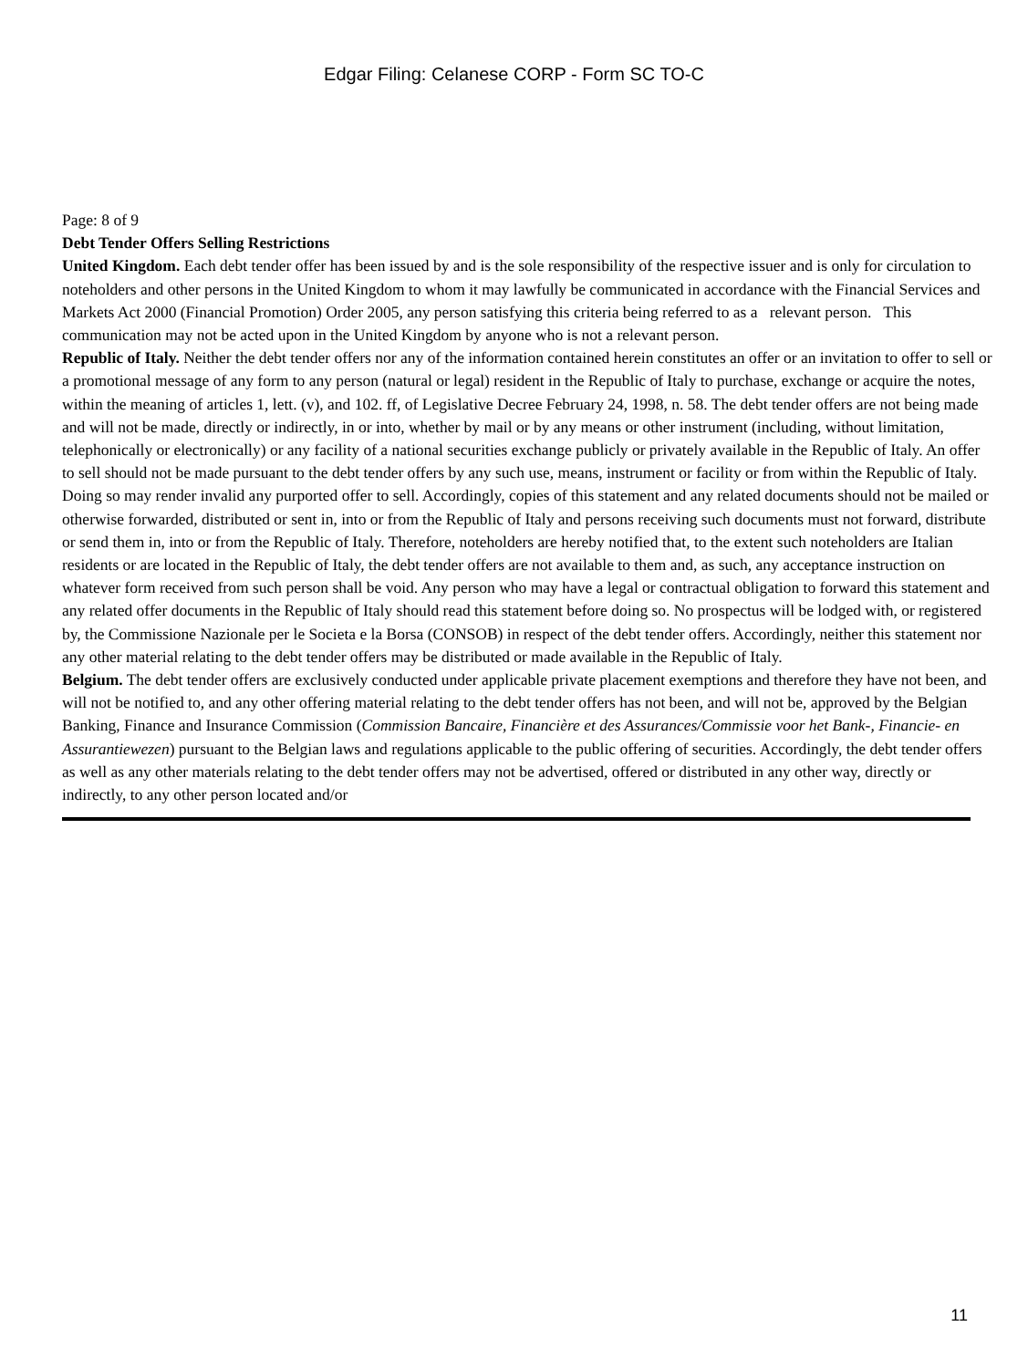Edgar Filing: Celanese CORP - Form SC TO-C
Page: 8 of 9
Debt Tender Offers Selling Restrictions
United Kingdom. Each debt tender offer has been issued by and is the sole responsibility of the respective issuer and is only for circulation to noteholders and other persons in the United Kingdom to whom it may lawfully be communicated in accordance with the Financial Services and Markets Act 2000 (Financial Promotion) Order 2005, any person satisfying this criteria being referred to as a relevant person. This communication may not be acted upon in the United Kingdom by anyone who is not a relevant person.
Republic of Italy. Neither the debt tender offers nor any of the information contained herein constitutes an offer or an invitation to offer to sell or a promotional message of any form to any person (natural or legal) resident in the Republic of Italy to purchase, exchange or acquire the notes, within the meaning of articles 1, lett. (v), and 102. ff, of Legislative Decree February 24, 1998, n. 58. The debt tender offers are not being made and will not be made, directly or indirectly, in or into, whether by mail or by any means or other instrument (including, without limitation, telephonically or electronically) or any facility of a national securities exchange publicly or privately available in the Republic of Italy. An offer to sell should not be made pursuant to the debt tender offers by any such use, means, instrument or facility or from within the Republic of Italy. Doing so may render invalid any purported offer to sell. Accordingly, copies of this statement and any related documents should not be mailed or otherwise forwarded, distributed or sent in, into or from the Republic of Italy and persons receiving such documents must not forward, distribute or send them in, into or from the Republic of Italy. Therefore, noteholders are hereby notified that, to the extent such noteholders are Italian residents or are located in the Republic of Italy, the debt tender offers are not available to them and, as such, any acceptance instruction on whatever form received from such person shall be void. Any person who may have a legal or contractual obligation to forward this statement and any related offer documents in the Republic of Italy should read this statement before doing so. No prospectus will be lodged with, or registered by, the Commissione Nazionale per le Societa e la Borsa (CONSOB) in respect of the debt tender offers. Accordingly, neither this statement nor any other material relating to the debt tender offers may be distributed or made available in the Republic of Italy.
Belgium. The debt tender offers are exclusively conducted under applicable private placement exemptions and therefore they have not been, and will not be notified to, and any other offering material relating to the debt tender offers has not been, and will not be, approved by the Belgian Banking, Finance and Insurance Commission (Commission Bancaire, Financière et des Assurances/Commissie voor het Bank-, Financie- en Assurantiewezen) pursuant to the Belgian laws and regulations applicable to the public offering of securities. Accordingly, the debt tender offers as well as any other materials relating to the debt tender offers may not be advertised, offered or distributed in any other way, directly or indirectly, to any other person located and/or
11